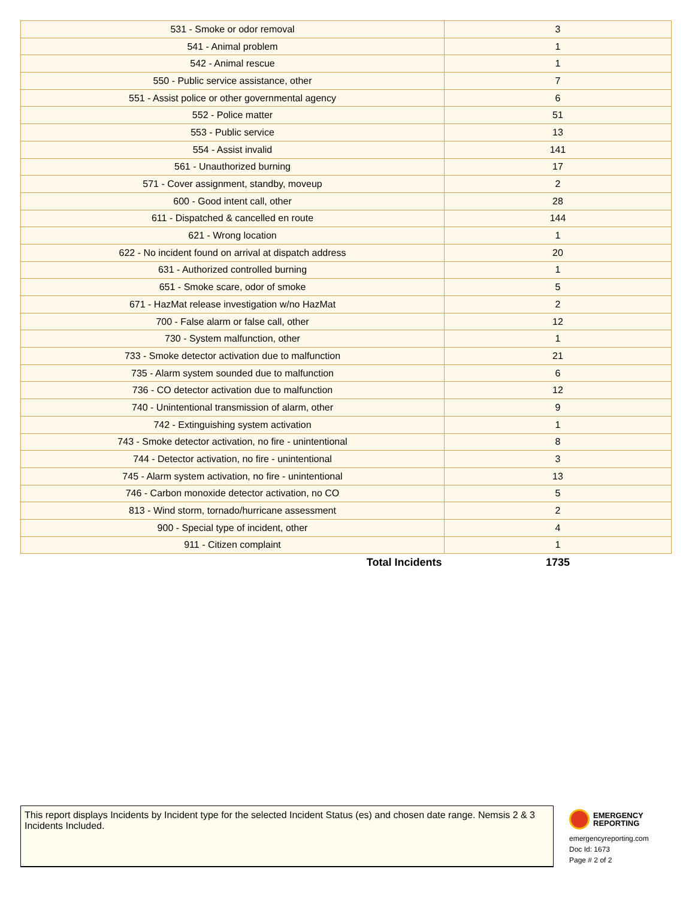| 531 - Smoke or odor removal | 3 |
| 541 - Animal problem | 1 |
| 542 - Animal rescue | 1 |
| 550 - Public service assistance, other | 7 |
| 551 - Assist police or other governmental agency | 6 |
| 552 - Police matter | 51 |
| 553 - Public service | 13 |
| 554 - Assist invalid | 141 |
| 561 - Unauthorized burning | 17 |
| 571 - Cover assignment, standby, moveup | 2 |
| 600 - Good intent call, other | 28 |
| 611 - Dispatched & cancelled en route | 144 |
| 621 - Wrong location | 1 |
| 622 - No incident found on arrival at dispatch address | 20 |
| 631 - Authorized controlled burning | 1 |
| 651 - Smoke scare, odor of smoke | 5 |
| 671 - HazMat release investigation w/no HazMat | 2 |
| 700 - False alarm or false call, other | 12 |
| 730 - System malfunction, other | 1 |
| 733 - Smoke detector activation due to malfunction | 21 |
| 735 - Alarm system sounded due to malfunction | 6 |
| 736 - CO detector activation due to malfunction | 12 |
| 740 - Unintentional transmission of alarm, other | 9 |
| 742 - Extinguishing system activation | 1 |
| 743 - Smoke detector activation, no fire - unintentional | 8 |
| 744 - Detector activation, no fire - unintentional | 3 |
| 745 - Alarm system activation, no fire - unintentional | 13 |
| 746 - Carbon monoxide detector activation, no CO | 5 |
| 813 - Wind storm, tornado/hurricane assessment | 2 |
| 900 - Special type of incident, other | 4 |
| 911 - Citizen complaint | 1 |
| Total Incidents | 1735 |
This report displays Incidents by Incident type for the selected Incident Status (es) and chosen date range. Nemsis 2 & 3 Incidents Included.
EMERGENCY
REPORTING
emergencyreporting.com
Doc Id: 1673
Page # 2 of 2